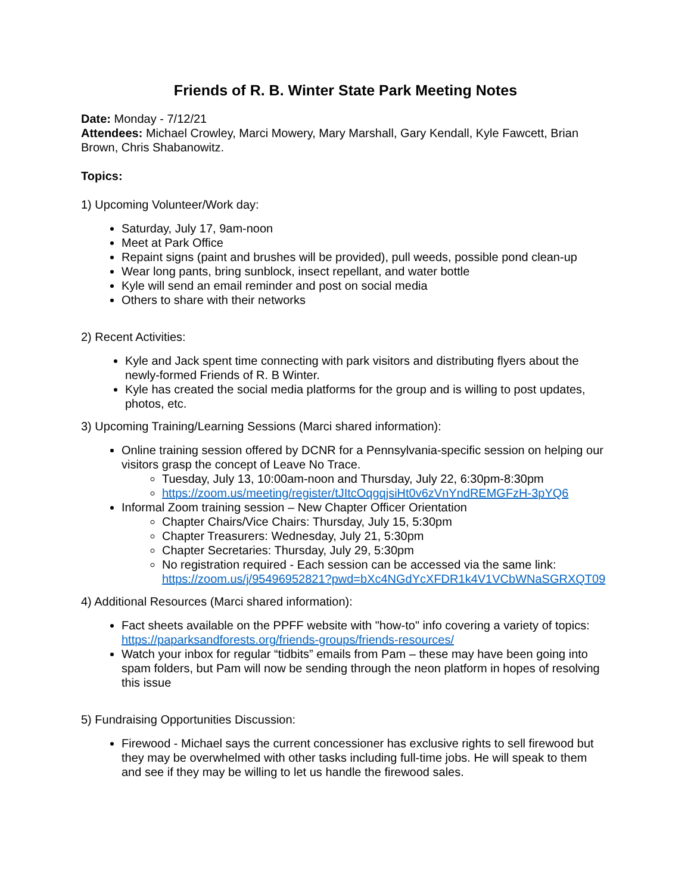Friends of R. B. Winter State Park Meeting Notes
Date: Monday - 7/12/21
Attendees: Michael Crowley, Marci Mowery, Mary Marshall, Gary Kendall, Kyle Fawcett, Brian Brown, Chris Shabanowitz.
Topics:
1) Upcoming Volunteer/Work day:
Saturday, July 17, 9am-noon
Meet at Park Office
Repaint signs (paint and brushes will be provided), pull weeds, possible pond clean-up
Wear long pants, bring sunblock, insect repellant, and water bottle
Kyle will send an email reminder and post on social media
Others to share with their networks
2) Recent Activities:
Kyle and Jack spent time connecting with park visitors and distributing flyers about the newly-formed Friends of R. B Winter.
Kyle has created the social media platforms for the group and is willing to post updates, photos, etc.
3) Upcoming Training/Learning Sessions (Marci shared information):
Online training session offered by DCNR for a Pennsylvania-specific session on helping our visitors grasp the concept of Leave No Trace.
Tuesday, July 13, 10:00am-noon and Thursday, July 22, 6:30pm-8:30pm
https://zoom.us/meeting/register/tJItcOqgqjsiHt0v6zVnYndREMGFzH-3pYQ6
Informal Zoom training session – New Chapter Officer Orientation
Chapter Chairs/Vice Chairs: Thursday, July 15, 5:30pm
Chapter Treasurers: Wednesday, July 21, 5:30pm
Chapter Secretaries: Thursday, July 29, 5:30pm
No registration required - Each session can be accessed via the same link: https://zoom.us/j/95496952821?pwd=bXc4NGdYcXFDR1k4V1VCbWNaSGRXQT09
4) Additional Resources (Marci shared information):
Fact sheets available on the PPFF website with "how-to" info covering a variety of topics: https://paparksandforests.org/friends-groups/friends-resources/
Watch your inbox for regular “tidbits” emails from Pam – these may have been going into spam folders, but Pam will now be sending through the neon platform in hopes of resolving this issue
5) Fundraising Opportunities Discussion:
Firewood - Michael says the current concessioner has exclusive rights to sell firewood but they may be overwhelmed with other tasks including full-time jobs. He will speak to them and see if they may be willing to let us handle the firewood sales.